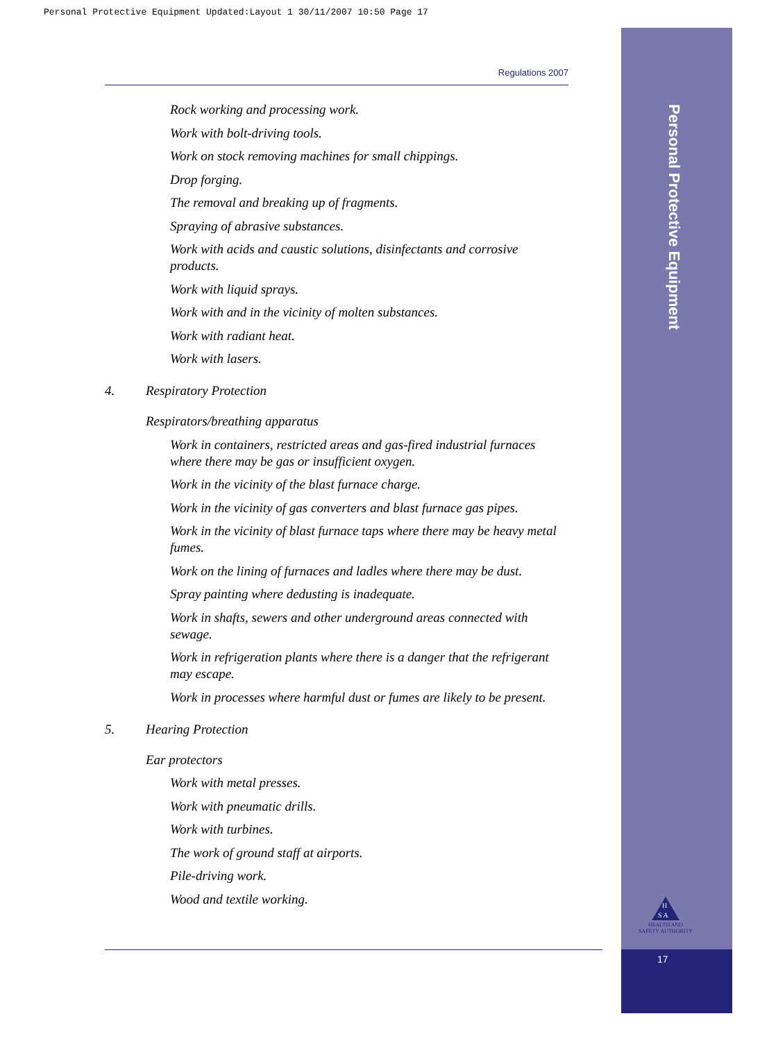Personal Protective Equipment Updated:Layout 1 30/11/2007 10:50 Page 17
Personal Protective Equipment
H
S A
HEALTH AND SAFETY AUTHORITY
17
Regulations 2007
Rock working and processing work.
Work with bolt-driving tools.
Work on stock removing machines for small chippings.
Drop forging.
The removal and breaking up of fragments.
Spraying of abrasive substances.
Work with acids and caustic solutions, disinfectants and corrosive products.
Work with liquid sprays.
Work with and in the vicinity of molten substances.
Work with radiant heat.
Work with lasers.
4. Respiratory Protection
Respirators/breathing apparatus
Work in containers, restricted areas and gas-fired industrial furnaces where there may be gas or insufficient oxygen.
Work in the vicinity of the blast furnace charge.
Work in the vicinity of gas converters and blast furnace gas pipes.
Work in the vicinity of blast furnace taps where there may be heavy metal fumes.
Work on the lining of furnaces and ladles where there may be dust.
Spray painting where dedusting is inadequate.
Work in shafts, sewers and other underground areas connected with sewage.
Work in refrigeration plants where there is a danger that the refrigerant may escape.
Work in processes where harmful dust or fumes are likely to be present.
5. Hearing Protection
Ear protectors
Work with metal presses.
Work with pneumatic drills.
Work with turbines.
The work of ground staff at airports.
Pile-driving work.
Wood and textile working.